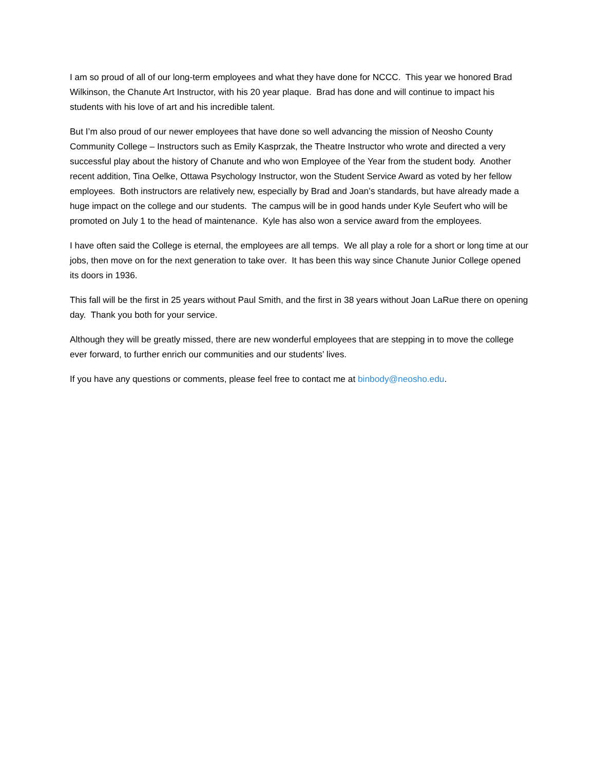I am so proud of all of our long-term employees and what they have done for NCCC. This year we honored Brad Wilkinson, the Chanute Art Instructor, with his 20 year plaque. Brad has done and will continue to impact his students with his love of art and his incredible talent.
But I’m also proud of our newer employees that have done so well advancing the mission of Neosho County Community College – Instructors such as Emily Kasprzak, the Theatre Instructor who wrote and directed a very successful play about the history of Chanute and who won Employee of the Year from the student body. Another recent addition, Tina Oelke, Ottawa Psychology Instructor, won the Student Service Award as voted by her fellow employees. Both instructors are relatively new, especially by Brad and Joan’s standards, but have already made a huge impact on the college and our students. The campus will be in good hands under Kyle Seufert who will be promoted on July 1 to the head of maintenance. Kyle has also won a service award from the employees.
I have often said the College is eternal, the employees are all temps. We all play a role for a short or long time at our jobs, then move on for the next generation to take over. It has been this way since Chanute Junior College opened its doors in 1936.
This fall will be the first in 25 years without Paul Smith, and the first in 38 years without Joan LaRue there on opening day. Thank you both for your service.
Although they will be greatly missed, there are new wonderful employees that are stepping in to move the college ever forward, to further enrich our communities and our students’ lives.
If you have any questions or comments, please feel free to contact me at binbody@neosho.edu.